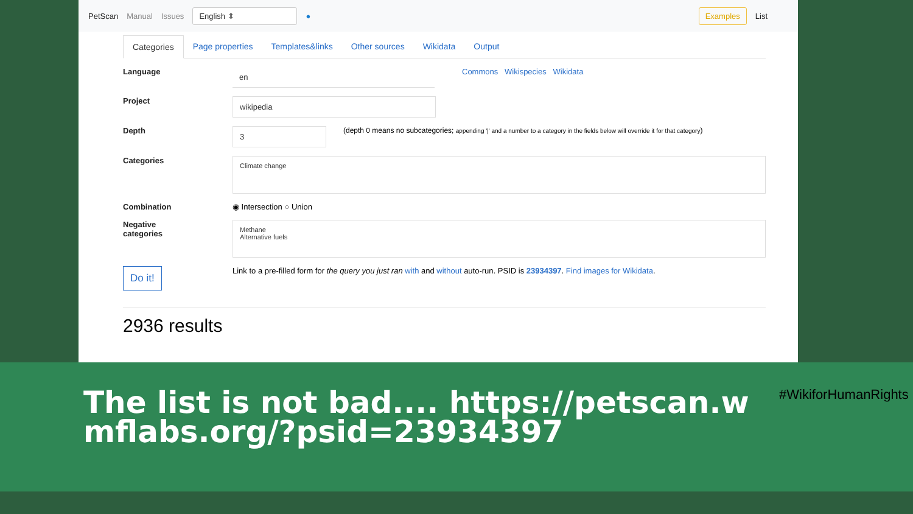PetScan Manual Issues English ⇕ ● Examples List
Categories Page properties Templates&links Other sources Wikidata Output
Language
en
Commons Wikispecies Wikidata
Project
wikipedia
Depth
3
(depth 0 means no subcategories; appending '|' and a number to a category in the fields below will override it for that category)
Categories
Climate change
Combination ◉ Intersection ○ Union
Negative
categories
Methane
Alternative fuels
Do it!
Link to a pre-filled form for the query you just ran with and without auto-run. PSID is 23934397. Find images for Wikidata.
2936 results
The list is not bad.... https://petscan.wmflabs.org/?psid=23934397
#WikiforHumanRights